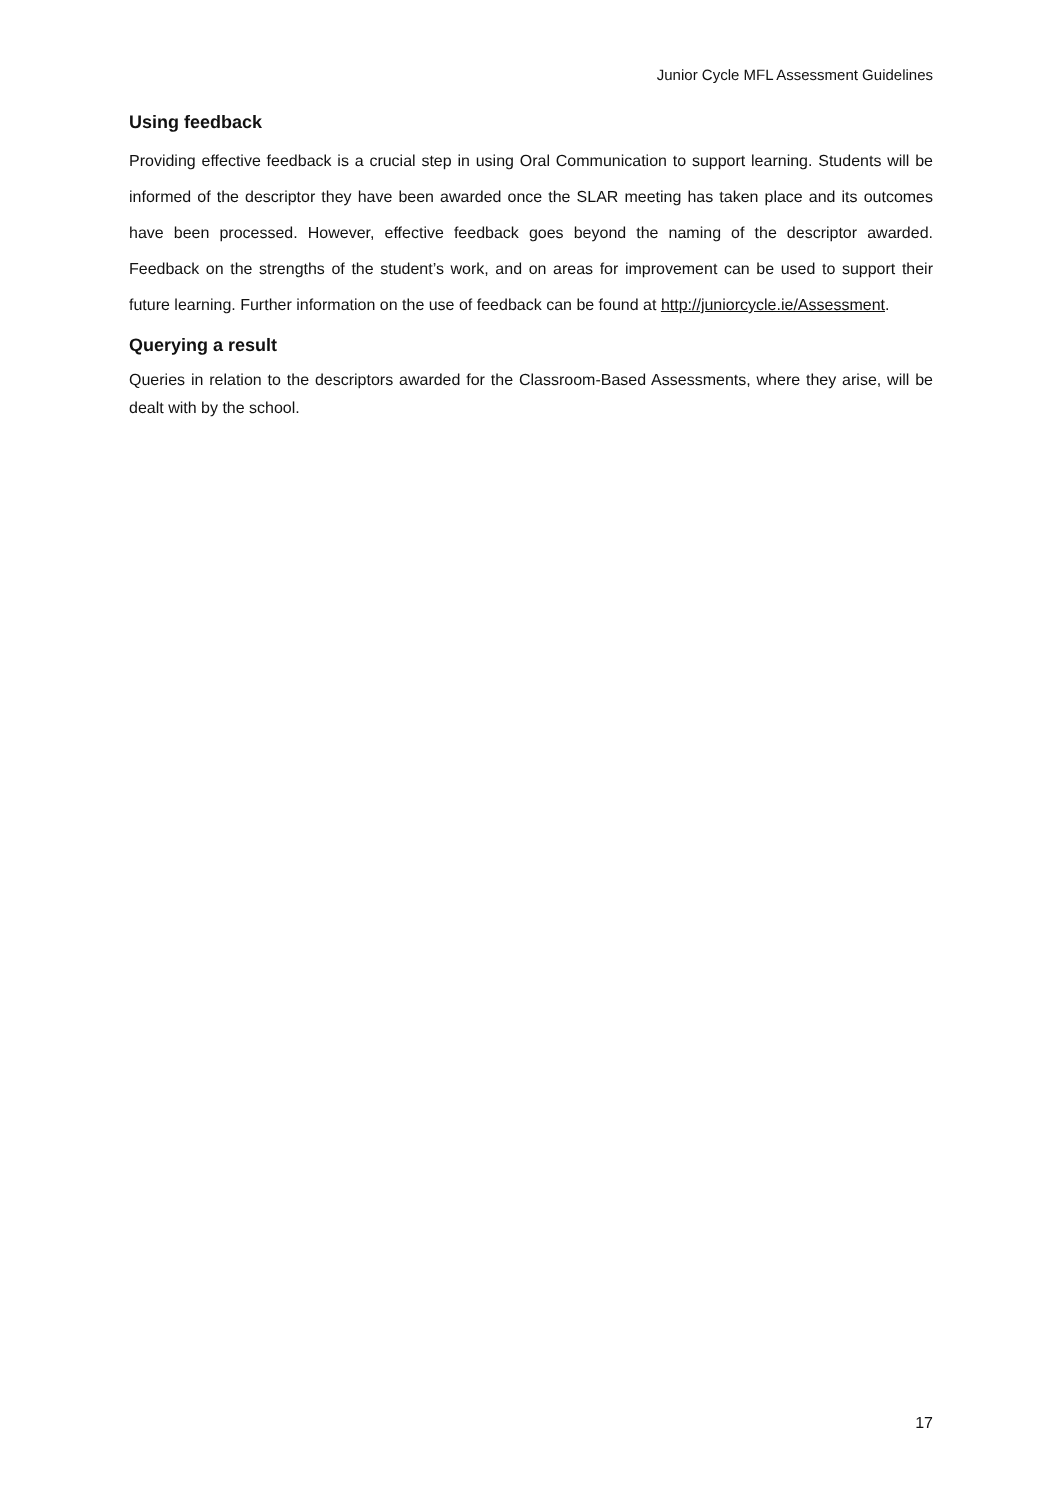Junior Cycle MFL Assessment Guidelines
Using feedback
Providing effective feedback is a crucial step in using Oral Communication to support learning. Students will be informed of the descriptor they have been awarded once the SLAR meeting has taken place and its outcomes have been processed. However, effective feedback goes beyond the naming of the descriptor awarded. Feedback on the strengths of the student’s work, and on areas for improvement can be used to support their future learning. Further information on the use of feedback can be found at http://juniorcycle.ie/Assessment.
Querying a result
Queries in relation to the descriptors awarded for the Classroom-Based Assessments, where they arise, will be dealt with by the school.
17